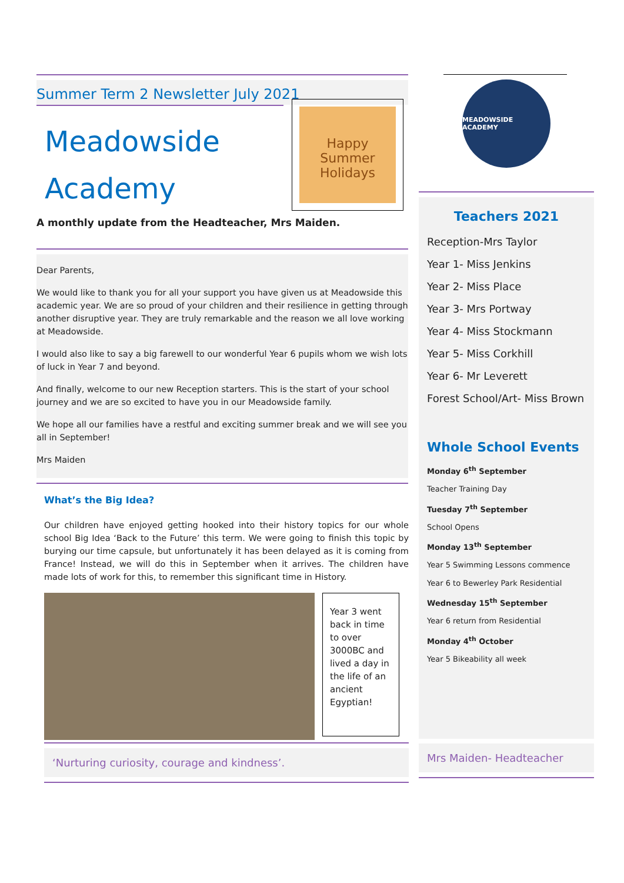Summer Term 2 Newsletter July 2021
Meadowside Academy
Happy Summer Holidays
A monthly update from the Headteacher, Mrs Maiden.
Dear Parents,
We would like to thank you for all your support you have given us at Meadowside this academic year. We are so proud of your children and their resilience in getting through another disruptive year. They are truly remarkable and the reason we all love working at Meadowside.
I would also like to say a big farewell to our wonderful Year 6 pupils whom we wish lots of luck in Year 7 and beyond.
And finally, welcome to our new Reception starters. This is the start of your school journey and we are so excited to have you in our Meadowside family.
We hope all our families have a restful and exciting summer break and we will see you all in September!
Mrs Maiden
What’s the Big Idea?
Our children have enjoyed getting hooked into their history topics for our whole school Big Idea ‘Back to the Future’ this term. We were going to finish this topic by burying our time capsule, but unfortunately it has been delayed as it is coming from France! Instead, we will do this in September when it arrives. The children have made lots of work for this, to remember this significant time in History.
Year 3 went back in time to over 3000BC and lived a day in the life of an ancient Egyptian!
‘Nurturing curiosity, courage and kindness’.
MEADOWSIDE ACADEMY
Teachers 2021
Reception-Mrs Taylor
Year 1- Miss Jenkins
Year 2- Miss Place
Year 3- Mrs Portway
Year 4- Miss Stockmann
Year 5- Miss Corkhill
Year 6- Mr Leverett
Forest School/Art- Miss Brown
Whole School Events
Monday 6<sup>th</sup> September
Teacher Training Day
Tuesday 7<sup>th</sup> September
School Opens
Monday 13<sup>th</sup> September
Year 5 Swimming Lessons commence
Year 6 to Bewerley Park Residential
Wednesday 15<sup>th</sup> September
Year 6 return from Residential
Monday 4<sup>th</sup> October
Year 5 Bikeability all week
Mrs Maiden- Headteacher